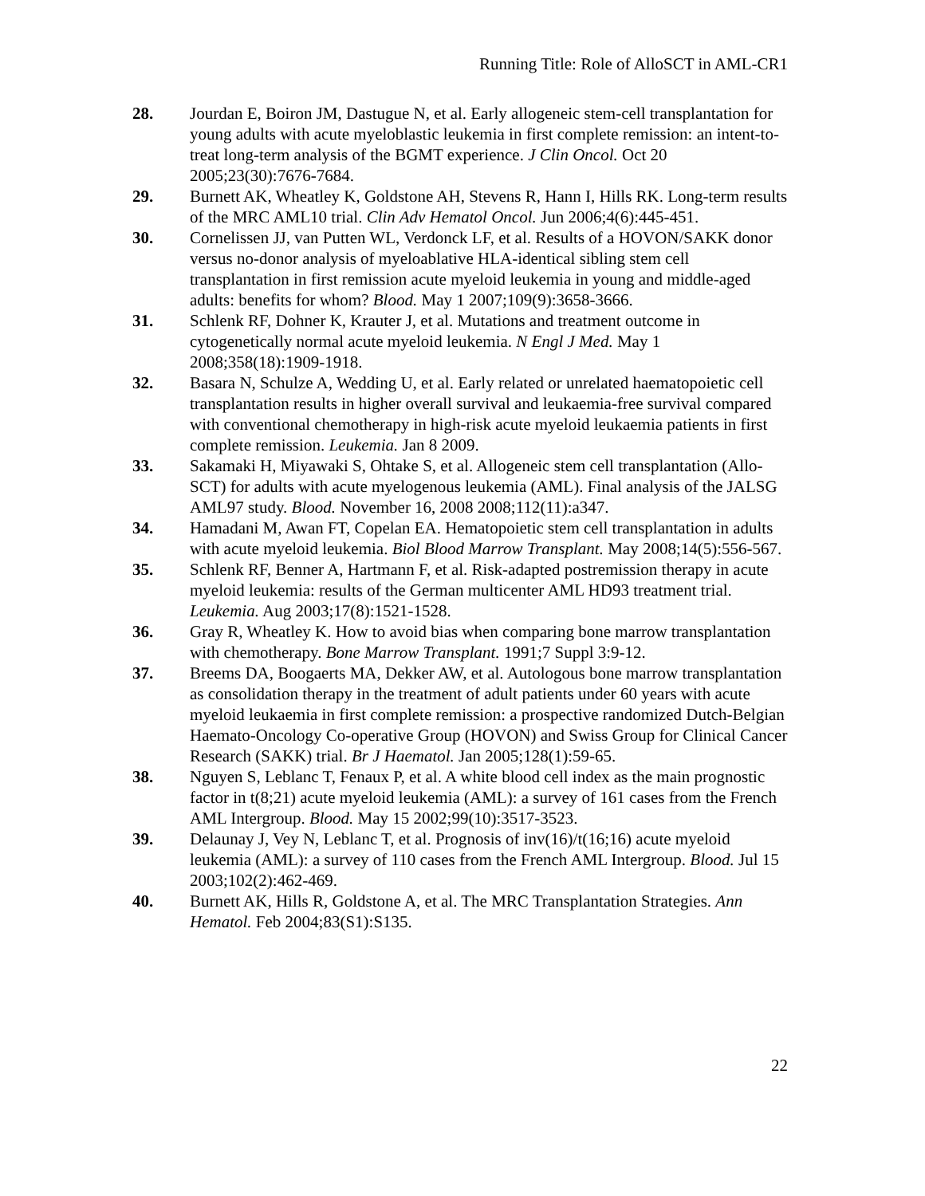Running Title: Role of AlloSCT in AML-CR1
28. Jourdan E, Boiron JM, Dastugue N, et al. Early allogeneic stem-cell transplantation for young adults with acute myeloblastic leukemia in first complete remission: an intent-to-treat long-term analysis of the BGMT experience. J Clin Oncol. Oct 20 2005;23(30):7676-7684.
29. Burnett AK, Wheatley K, Goldstone AH, Stevens R, Hann I, Hills RK. Long-term results of the MRC AML10 trial. Clin Adv Hematol Oncol. Jun 2006;4(6):445-451.
30. Cornelissen JJ, van Putten WL, Verdonck LF, et al. Results of a HOVON/SAKK donor versus no-donor analysis of myeloablative HLA-identical sibling stem cell transplantation in first remission acute myeloid leukemia in young and middle-aged adults: benefits for whom? Blood. May 1 2007;109(9):3658-3666.
31. Schlenk RF, Dohner K, Krauter J, et al. Mutations and treatment outcome in cytogenetically normal acute myeloid leukemia. N Engl J Med. May 1 2008;358(18):1909-1918.
32. Basara N, Schulze A, Wedding U, et al. Early related or unrelated haematopoietic cell transplantation results in higher overall survival and leukaemia-free survival compared with conventional chemotherapy in high-risk acute myeloid leukaemia patients in first complete remission. Leukemia. Jan 8 2009.
33. Sakamaki H, Miyawaki S, Ohtake S, et al. Allogeneic stem cell transplantation (Allo-SCT) for adults with acute myelogenous leukemia (AML). Final analysis of the JALSG AML97 study. Blood. November 16, 2008 2008;112(11):a347.
34. Hamadani M, Awan FT, Copelan EA. Hematopoietic stem cell transplantation in adults with acute myeloid leukemia. Biol Blood Marrow Transplant. May 2008;14(5):556-567.
35. Schlenk RF, Benner A, Hartmann F, et al. Risk-adapted postremission therapy in acute myeloid leukemia: results of the German multicenter AML HD93 treatment trial. Leukemia. Aug 2003;17(8):1521-1528.
36. Gray R, Wheatley K. How to avoid bias when comparing bone marrow transplantation with chemotherapy. Bone Marrow Transplant. 1991;7 Suppl 3:9-12.
37. Breems DA, Boogaerts MA, Dekker AW, et al. Autologous bone marrow transplantation as consolidation therapy in the treatment of adult patients under 60 years with acute myeloid leukaemia in first complete remission: a prospective randomized Dutch-Belgian Haemato-Oncology Co-operative Group (HOVON) and Swiss Group for Clinical Cancer Research (SAKK) trial. Br J Haematol. Jan 2005;128(1):59-65.
38. Nguyen S, Leblanc T, Fenaux P, et al. A white blood cell index as the main prognostic factor in t(8;21) acute myeloid leukemia (AML): a survey of 161 cases from the French AML Intergroup. Blood. May 15 2002;99(10):3517-3523.
39. Delaunay J, Vey N, Leblanc T, et al. Prognosis of inv(16)/t(16;16) acute myeloid leukemia (AML): a survey of 110 cases from the French AML Intergroup. Blood. Jul 15 2003;102(2):462-469.
40. Burnett AK, Hills R, Goldstone A, et al. The MRC Transplantation Strategies. Ann Hematol. Feb 2004;83(S1):S135.
22